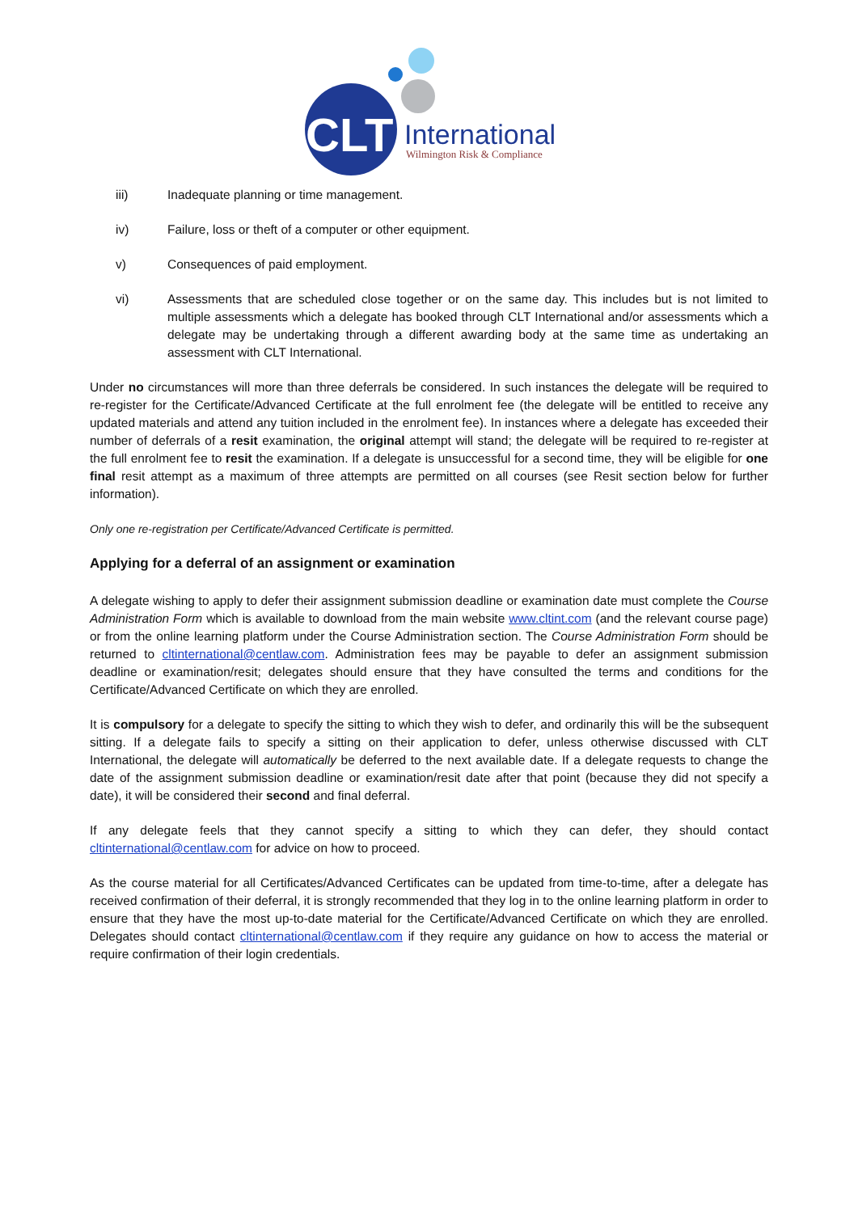CLT
International
Wilmington Risk & Compliance
iii) Inadequate planning or time management.
iv) Failure, loss or theft of a computer or other equipment.
v) Consequences of paid employment.
vi) Assessments that are scheduled close together or on the same day. This includes but is not limited to multiple assessments which a delegate has booked through CLT International and/or assessments which a delegate may be undertaking through a different awarding body at the same time as undertaking an assessment with CLT International.
Under no circumstances will more than three deferrals be considered. In such instances the delegate will be required to re-register for the Certificate/Advanced Certificate at the full enrolment fee (the delegate will be entitled to receive any updated materials and attend any tuition included in the enrolment fee). In instances where a delegate has exceeded their number of deferrals of a resit examination, the original attempt will stand; the delegate will be required to re-register at the full enrolment fee to resit the examination. If a delegate is unsuccessful for a second time, they will be eligible for one final resit attempt as a maximum of three attempts are permitted on all courses (see Resit section below for further information).
Only one re-registration per Certificate/Advanced Certificate is permitted.
Applying for a deferral of an assignment or examination
A delegate wishing to apply to defer their assignment submission deadline or examination date must complete the Course Administration Form which is available to download from the main website www.cltint.com (and the relevant course page) or from the online learning platform under the Course Administration section. The Course Administration Form should be returned to cltinternational@centlaw.com. Administration fees may be payable to defer an assignment submission deadline or examination/resit; delegates should ensure that they have consulted the terms and conditions for the Certificate/Advanced Certificate on which they are enrolled.
It is compulsory for a delegate to specify the sitting to which they wish to defer, and ordinarily this will be the subsequent sitting. If a delegate fails to specify a sitting on their application to defer, unless otherwise discussed with CLT International, the delegate will automatically be deferred to the next available date. If a delegate requests to change the date of the assignment submission deadline or examination/resit date after that point (because they did not specify a date), it will be considered their second and final deferral.
If any delegate feels that they cannot specify a sitting to which they can defer, they should contact cltinternational@centlaw.com for advice on how to proceed.
As the course material for all Certificates/Advanced Certificates can be updated from time-to-time, after a delegate has received confirmation of their deferral, it is strongly recommended that they log in to the online learning platform in order to ensure that they have the most up-to-date material for the Certificate/Advanced Certificate on which they are enrolled. Delegates should contact cltinternational@centlaw.com if they require any guidance on how to access the material or require confirmation of their login credentials.